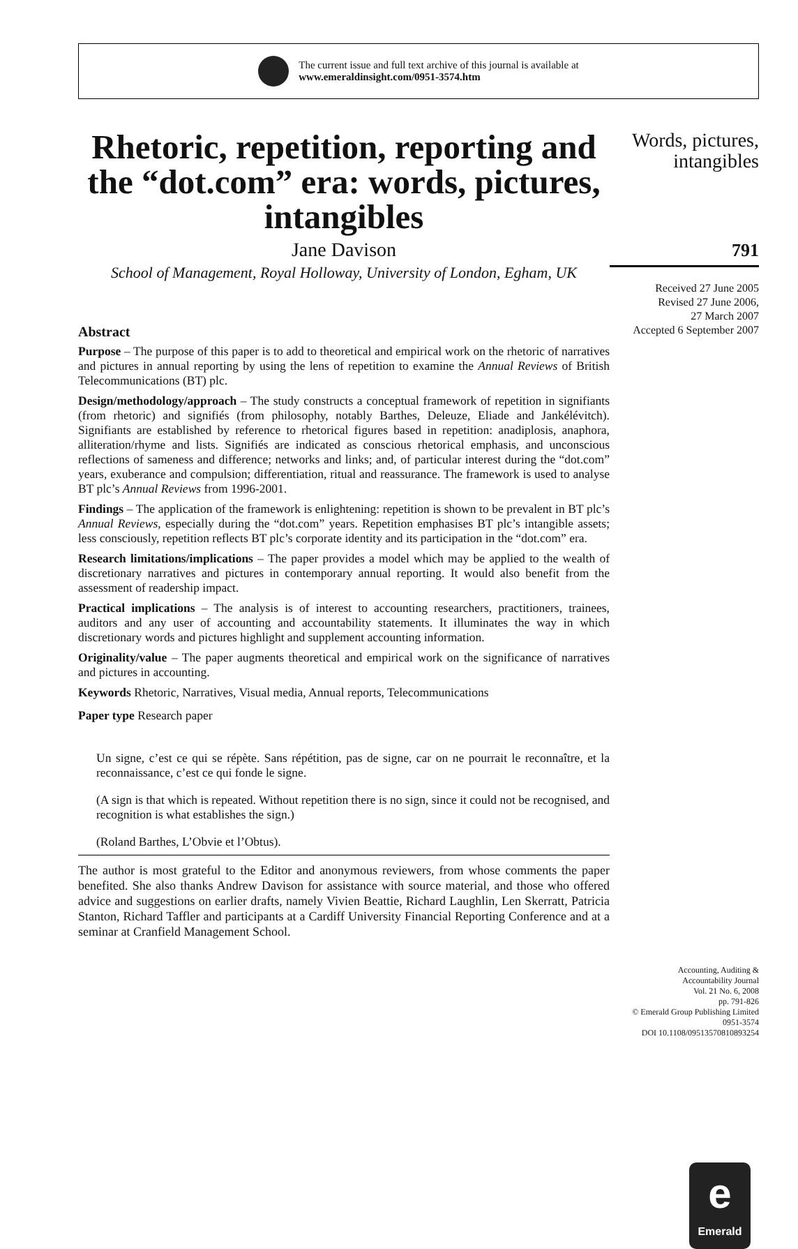The current issue and full text archive of this journal is available at
www.emeraldinsight.com/0951-3574.htm
Rhetoric, repetition, reporting and the “dot.com” era: words, pictures, intangibles
Jane Davison
School of Management, Royal Holloway, University of London, Egham, UK
Abstract
Purpose – The purpose of this paper is to add to theoretical and empirical work on the rhetoric of narratives and pictures in annual reporting by using the lens of repetition to examine the Annual Reviews of British Telecommunications (BT) plc.
Design/methodology/approach – The study constructs a conceptual framework of repetition in signifiants (from rhetoric) and signifiés (from philosophy, notably Barthes, Deleuze, Eliade and Jankélévitch). Signifiants are established by reference to rhetorical figures based in repetition: anadiplosis, anaphora, alliteration/rhyme and lists. Signifiés are indicated as conscious rhetorical emphasis, and unconscious reflections of sameness and difference; networks and links; and, of particular interest during the “dot.com” years, exuberance and compulsion; differentiation, ritual and reassurance. The framework is used to analyse BT plc’s Annual Reviews from 1996-2001.
Findings – The application of the framework is enlightening: repetition is shown to be prevalent in BT plc’s Annual Reviews, especially during the “dot.com” years. Repetition emphasises BT plc’s intangible assets; less consciously, repetition reflects BT plc’s corporate identity and its participation in the “dot.com” era.
Research limitations/implications – The paper provides a model which may be applied to the wealth of discretionary narratives and pictures in contemporary annual reporting. It would also benefit from the assessment of readership impact.
Practical implications – The analysis is of interest to accounting researchers, practitioners, trainees, auditors and any user of accounting and accountability statements. It illuminates the way in which discretionary words and pictures highlight and supplement accounting information.
Originality/value – The paper augments theoretical and empirical work on the significance of narratives and pictures in accounting.
Keywords Rhetoric, Narratives, Visual media, Annual reports, Telecommunications
Paper type Research paper
Un signe, c’est ce qui se répète. Sans répétition, pas de signe, car on ne pourrait le reconnaître, et la reconnaissance, c’est ce qui fonde le signe.
(A sign is that which is repeated. Without repetition there is no sign, since it could not be recognised, and recognition is what establishes the sign.)
(Roland Barthes, L’Obvie et l’Obtus).
The author is most grateful to the Editor and anonymous reviewers, from whose comments the paper benefited. She also thanks Andrew Davison for assistance with source material, and those who offered advice and suggestions on earlier drafts, namely Vivien Beattie, Richard Laughlin, Len Skerratt, Patricia Stanton, Richard Taffler and participants at a Cardiff University Financial Reporting Conference and at a seminar at Cranfield Management School.
Words, pictures,
intangibles
791
Received 27 June 2005
Revised 27 June 2006,
27 March 2007
Accepted 6 September 2007
e
Emerald
Accounting, Auditing &
Accountability Journal
Vol. 21 No. 6, 2008
pp. 791-826
© Emerald Group Publishing Limited
0951-3574
DOI 10.1108/09513570810893254